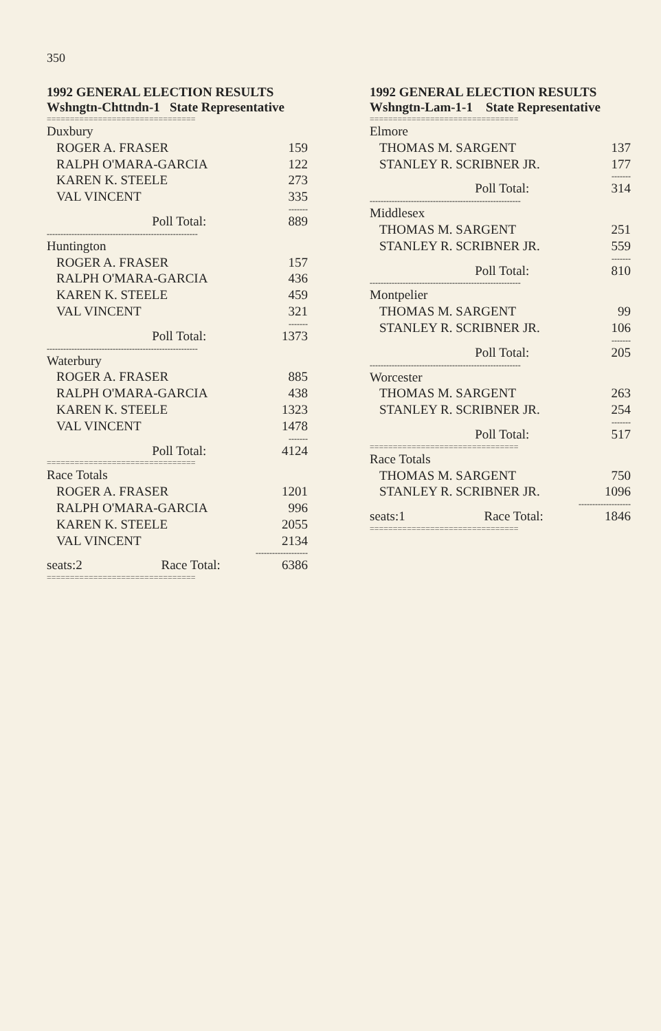350
1992 GENERAL ELECTION RESULTS
Wshngtn-Chttndn-1 State Representative
| ================================ | |
| Duxbury | |
| ROGER A. FRASER | 159 |
| RALPH O'MARA-GARCIA | 122 |
| KAREN K. STEELE | 273 |
| VAL VINCENT | 335 |
| | ------- |
| Poll Total: | 889 |
| ------------------------------------------------------- | |
| Huntington | |
| ROGER A. FRASER | 157 |
| RALPH O'MARA-GARCIA | 436 |
| KAREN K. STEELE | 459 |
| VAL VINCENT | 321 |
| | ------- |
| Poll Total: | 1373 |
| ------------------------------------------------------- | |
| Waterbury | |
| ROGER A. FRASER | 885 |
| RALPH O'MARA-GARCIA | 438 |
| KAREN K. STEELE | 1323 |
| VAL VINCENT | 1478 |
| | ------- |
| Poll Total: | 4124 |
| ================================ | |
| Race Totals | |
| ROGER A. FRASER | 1201 |
| RALPH O'MARA-GARCIA | 996 |
| KAREN K. STEELE | 2055 |
| VAL VINCENT | 2134 |
| | ------------------- |
| seats:2 Race Total: | 6386 |
| ================================ | |
1992 GENERAL ELECTION RESULTS
Wshngtn-Lam-1-1 State Representative
| ================================ | |
| Elmore | |
| THOMAS M. SARGENT | 137 |
| STANLEY R. SCRIBNER JR. | 177 |
| | ------- |
| Poll Total: | 314 |
| ------------------------------------------------------- | |
| Middlesex | |
| THOMAS M. SARGENT | 251 |
| STANLEY R. SCRIBNER JR. | 559 |
| | ------- |
| Poll Total: | 810 |
| ------------------------------------------------------- | |
| Montpelier | |
| THOMAS M. SARGENT | 99 |
| STANLEY R. SCRIBNER JR. | 106 |
| | ------- |
| Poll Total: | 205 |
| ------------------------------------------------------- | |
| Worcester | |
| THOMAS M. SARGENT | 263 |
| STANLEY R. SCRIBNER JR. | 254 |
| | ------- |
| Poll Total: | 517 |
| ================================ | |
| Race Totals | |
| THOMAS M. SARGENT | 750 |
| STANLEY R. SCRIBNER JR. | 1096 |
| | ------------------- |
| seats:1 Race Total: | 1846 |
| ================================ | |